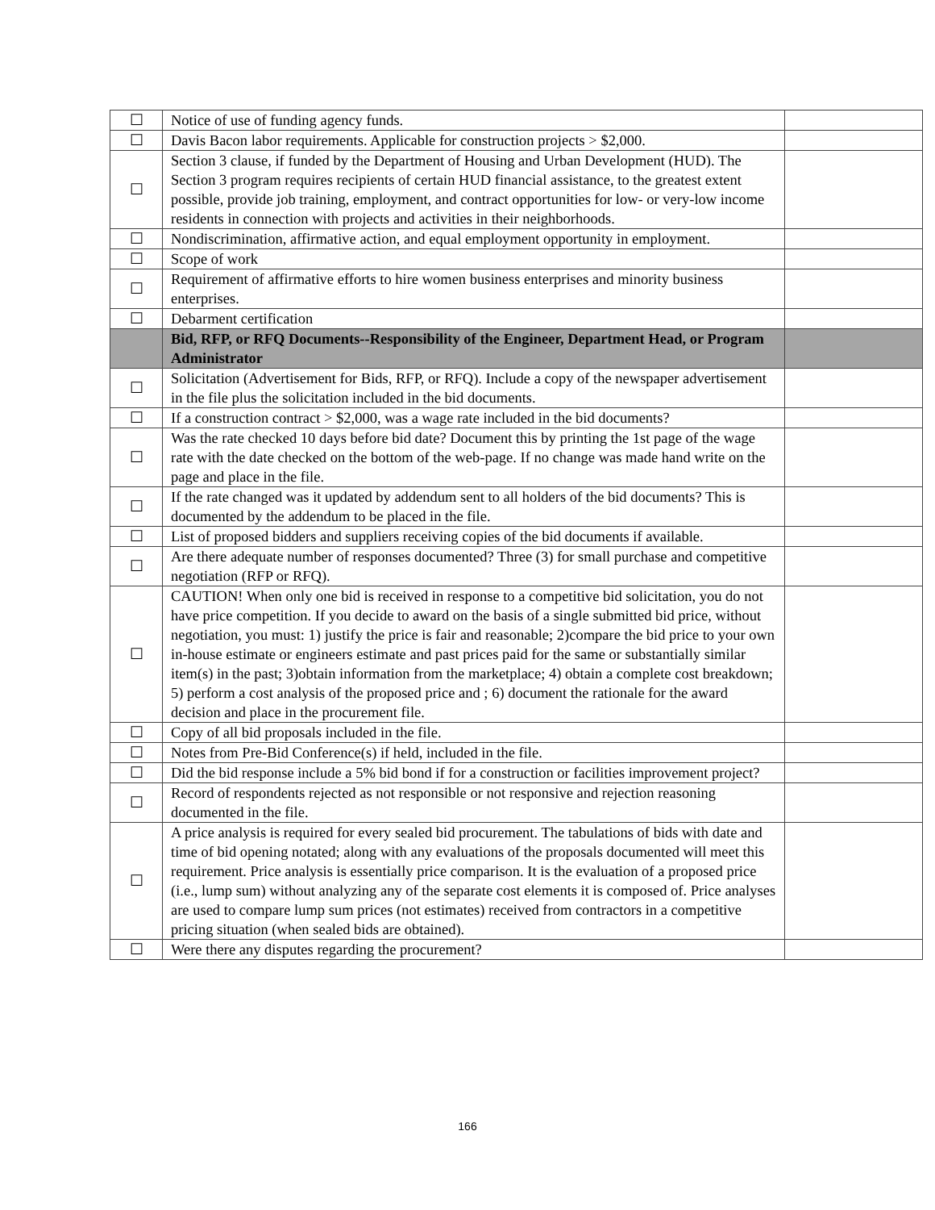| ☐ | Notice of use of funding agency funds. | |
| ☐ | Davis Bacon labor requirements. Applicable for construction projects > $2,000. | |
| ☐ | Section 3 clause, if funded by the Department of Housing and Urban Development (HUD). The Section 3 program requires recipients of certain HUD financial assistance, to the greatest extent possible, provide job training, employment, and contract opportunities for low- or very-low income residents in connection with projects and activities in their neighborhoods. | |
| ☐ | Nondiscrimination, affirmative action, and equal employment opportunity in employment. | |
| ☐ | Scope of work | |
| ☐ | Requirement of affirmative efforts to hire women business enterprises and minority business enterprises. | |
| ☐ | Debarment certification | |
| | Bid, RFP, or RFQ Documents--Responsibility of the Engineer, Department Head, or Program Administrator | |
| ☐ | Solicitation (Advertisement for Bids, RFP, or RFQ). Include a copy of the newspaper advertisement in the file plus the solicitation included in the bid documents. | |
| ☐ | If a construction contract > $2,000, was a wage rate included in the bid documents? | |
| ☐ | Was the rate checked 10 days before bid date? Document this by printing the 1st page of the wage rate with the date checked on the bottom of the web-page. If no change was made hand write on the page and place in the file. | |
| ☐ | If the rate changed was it updated by addendum sent to all holders of the bid documents? This is documented by the addendum to be placed in the file. | |
| ☐ | List of proposed bidders and suppliers receiving copies of the bid documents if available. | |
| ☐ | Are there adequate number of responses documented? Three (3) for small purchase and competitive negotiation (RFP or RFQ). | |
| ☐ | CAUTION! When only one bid is received in response to a competitive bid solicitation, you do not have price competition. If you decide to award on the basis of a single submitted bid price, without negotiation, you must: 1) justify the price is fair and reasonable; 2)compare the bid price to your own in-house estimate or engineers estimate and past prices paid for the same or substantially similar item(s) in the past; 3)obtain information from the marketplace; 4) obtain a complete cost breakdown; 5) perform a cost analysis of the proposed price and ; 6) document the rationale for the award decision and place in the procurement file. | |
| ☐ | Copy of all bid proposals included in the file. | |
| ☐ | Notes from Pre-Bid Conference(s) if held, included in the file. | |
| ☐ | Did the bid response include a 5% bid bond if for a construction or facilities improvement project? | |
| ☐ | Record of respondents rejected as not responsible or not responsive and rejection reasoning documented in the file. | |
| ☐ | A price analysis is required for every sealed bid procurement. The tabulations of bids with date and time of bid opening notated; along with any evaluations of the proposals documented will meet this requirement. Price analysis is essentially price comparison. It is the evaluation of a proposed price (i.e., lump sum) without analyzing any of the separate cost elements it is composed of. Price analyses are used to compare lump sum prices (not estimates) received from contractors in a competitive pricing situation (when sealed bids are obtained). | |
| ☐ | Were there any disputes regarding the procurement? | |
166